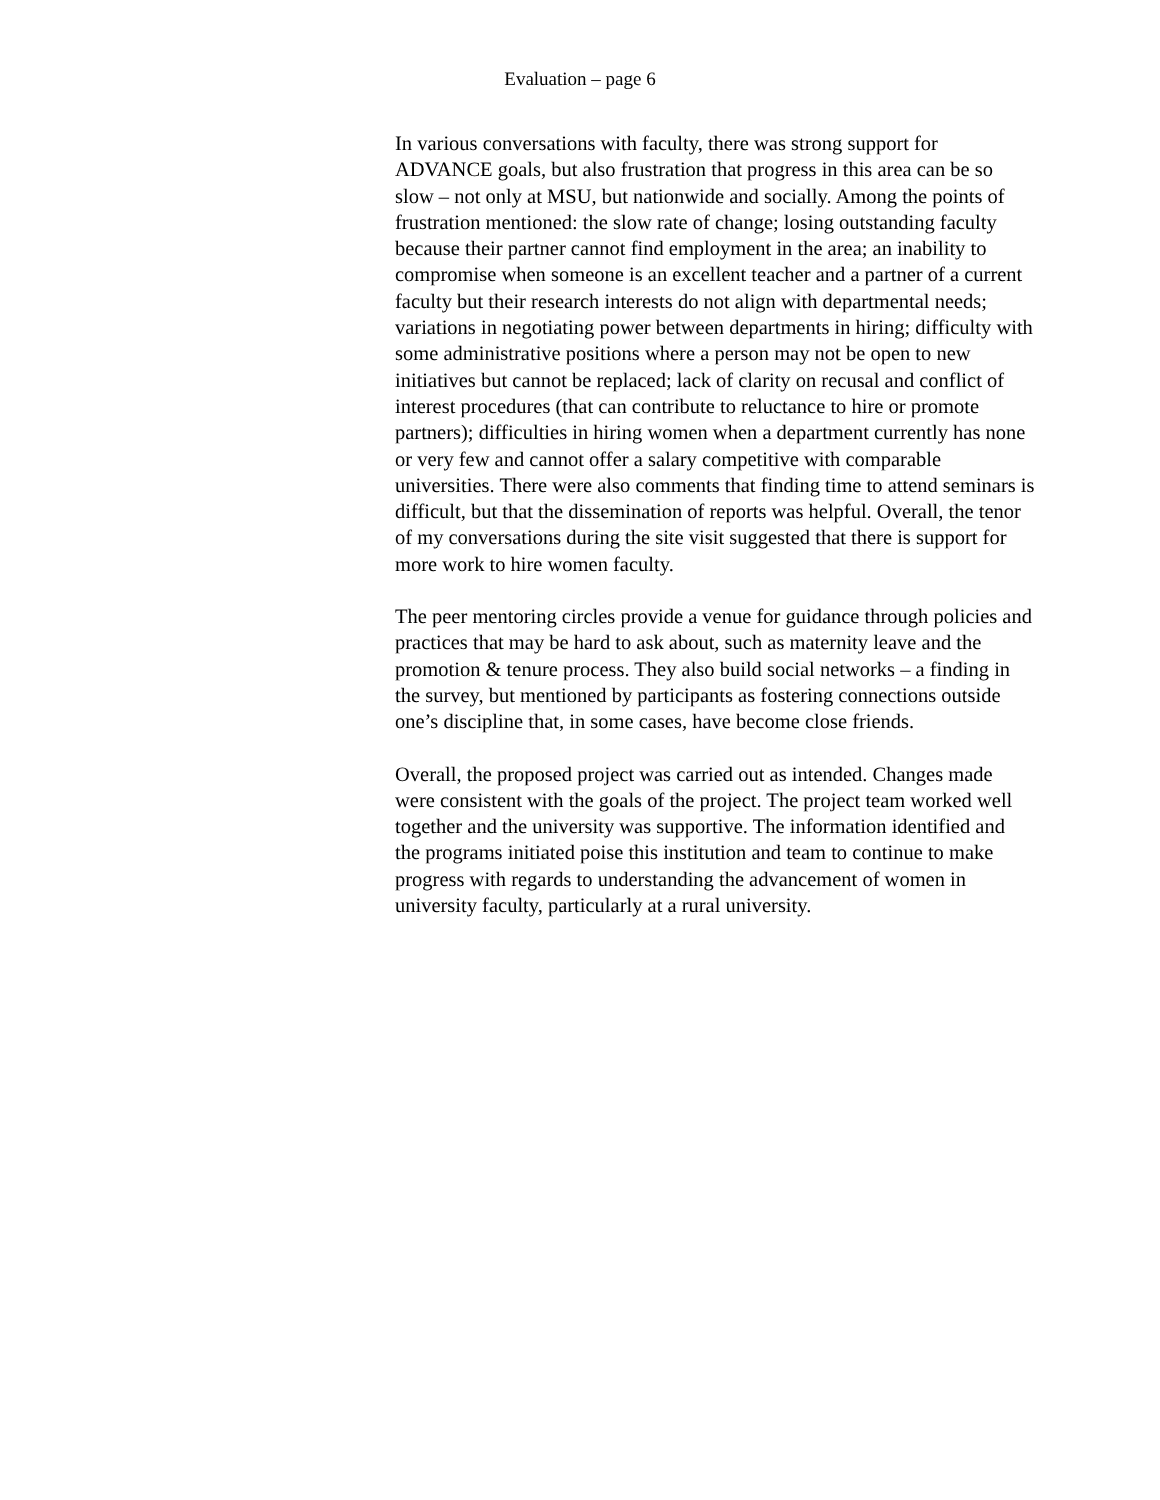Evaluation – page 6
In various conversations with faculty, there was strong support for ADVANCE goals, but also frustration that progress in this area can be so slow – not only at MSU, but nationwide and socially. Among the points of frustration mentioned: the slow rate of change; losing outstanding faculty because their partner cannot find employment in the area; an inability to compromise when someone is an excellent teacher and a partner of a current faculty but their research interests do not align with departmental needs; variations in negotiating power between departments in hiring; difficulty with some administrative positions where a person may not be open to new initiatives but cannot be replaced; lack of clarity on recusal and conflict of interest procedures (that can contribute to reluctance to hire or promote partners); difficulties in hiring women when a department currently has none or very few and cannot offer a salary competitive with comparable universities. There were also comments that finding time to attend seminars is difficult, but that the dissemination of reports was helpful. Overall, the tenor of my conversations during the site visit suggested that there is support for more work to hire women faculty.
The peer mentoring circles provide a venue for guidance through policies and practices that may be hard to ask about, such as maternity leave and the promotion & tenure process. They also build social networks – a finding in the survey, but mentioned by participants as fostering connections outside one’s discipline that, in some cases, have become close friends.
Overall, the proposed project was carried out as intended. Changes made were consistent with the goals of the project. The project team worked well together and the university was supportive. The information identified and the programs initiated poise this institution and team to continue to make progress with regards to understanding the advancement of women in university faculty, particularly at a rural university.